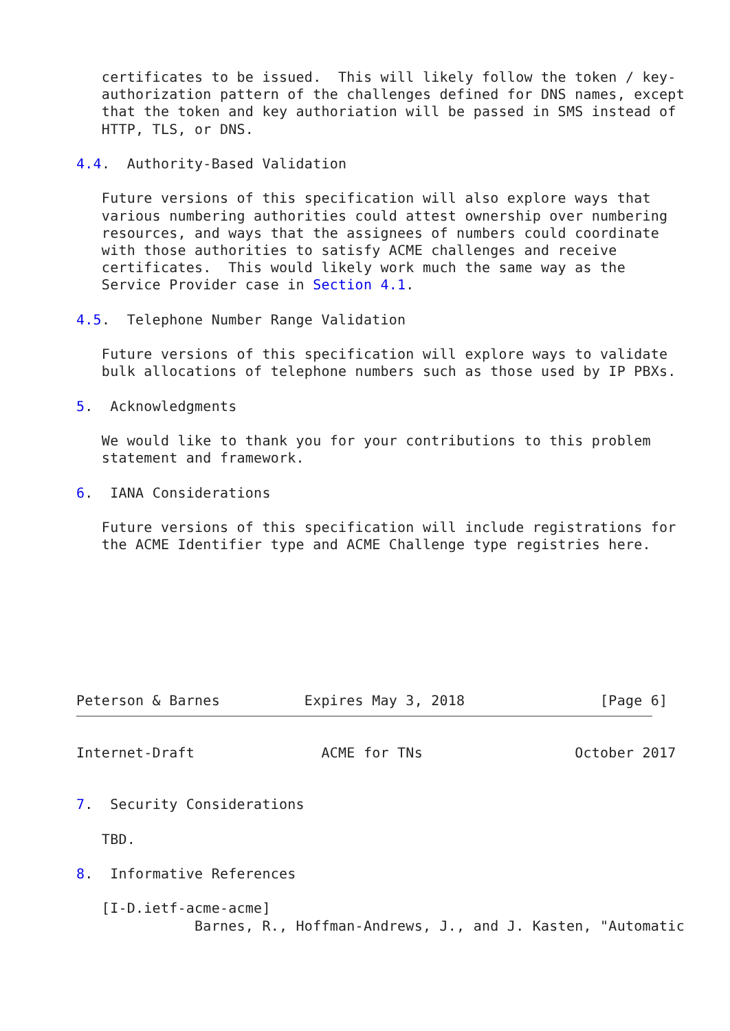certificates to be issued.  This will likely follow the token / key-
   authorization pattern of the challenges defined for DNS names, except
   that the token and key authoriation will be passed in SMS instead of
   HTTP, TLS, or DNS.

4.4.  Authority-Based Validation

   Future versions of this specification will also explore ways that
   various numbering authorities could attest ownership over numbering
   resources, and ways that the assignees of numbers could coordinate
   with those authorities to satisfy ACME challenges and receive
   certificates.  This would likely work much the same way as the
   Service Provider case in Section 4.1.

4.5.  Telephone Number Range Validation

   Future versions of this specification will explore ways to validate
   bulk allocations of telephone numbers such as those used by IP PBXs.

5.  Acknowledgments

   We would like to thank you for your contributions to this problem
   statement and framework.

6.  IANA Considerations

   Future versions of this specification will include registrations for
   the ACME Identifier type and ACME Challenge type registries here.








Peterson & Barnes          Expires May 3, 2018                [Page 6]
Internet-Draft               ACME for TNs                  October 2017


7.  Security Considerations

   TBD.

8.  Informative References

   [I-D.ietf-acme-acme]
              Barnes, R., Hoffman-Andrews, J., and J. Kasten, "Automatic